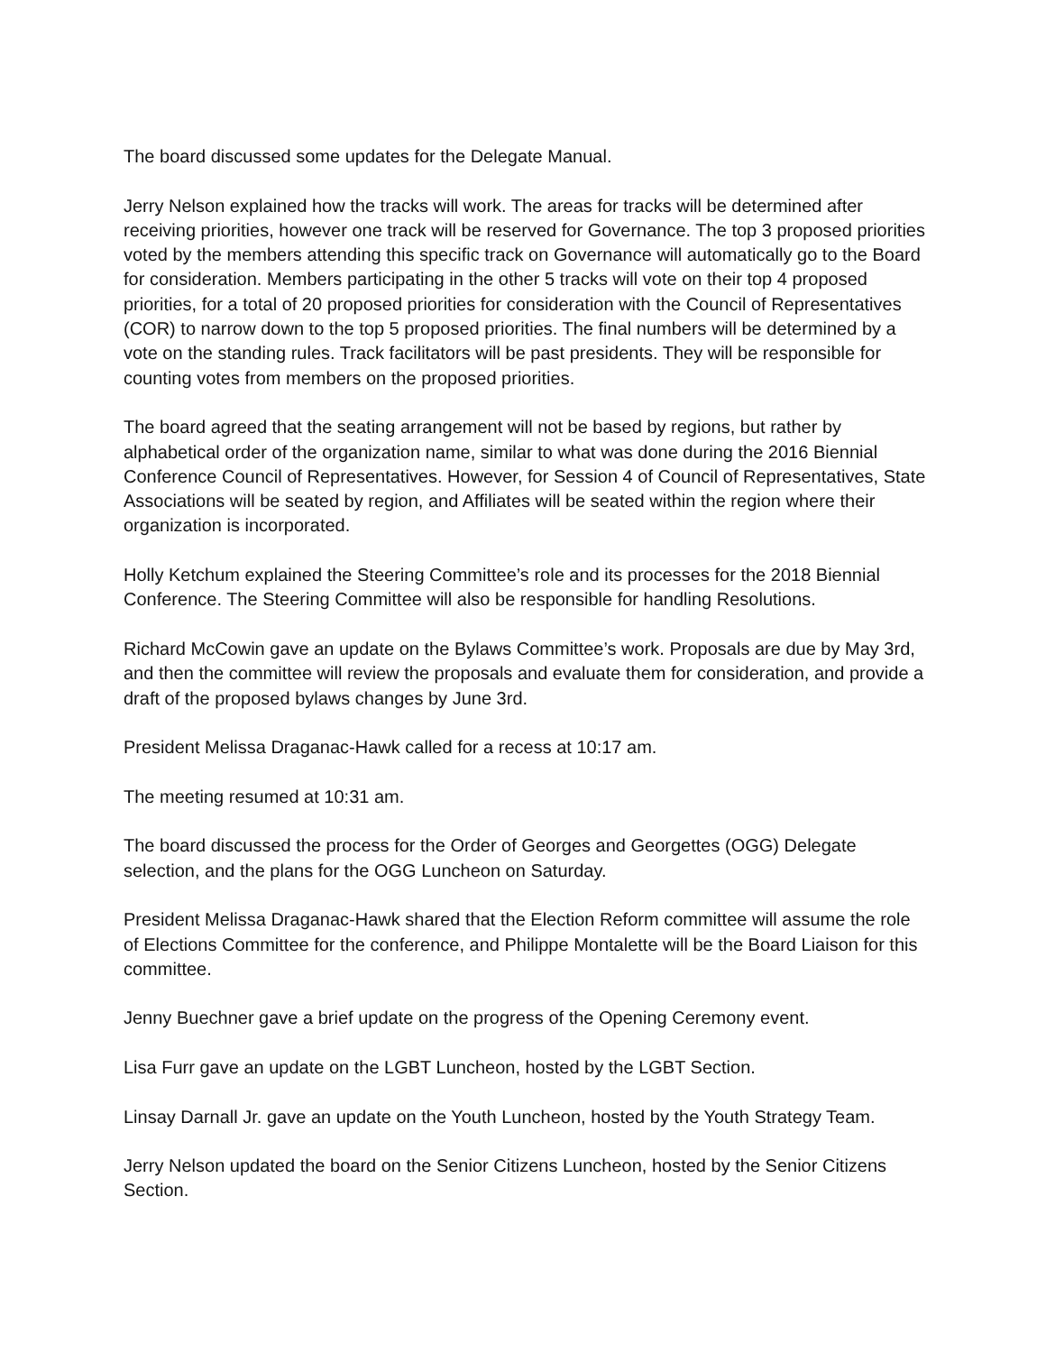The board discussed some updates for the Delegate Manual.
Jerry Nelson explained how the tracks will work. The areas for tracks will be determined after receiving priorities, however one track will be reserved for Governance. The top 3 proposed priorities voted by the members attending this specific track on Governance will automatically go to the Board for consideration. Members participating in the other 5 tracks will vote on their top 4 proposed priorities, for a total of 20 proposed priorities for consideration with the Council of Representatives (COR) to narrow down to the top 5 proposed priorities. The final numbers will be determined by a vote on the standing rules. Track facilitators will be past presidents. They will be responsible for counting votes from members on the proposed priorities.
The board agreed that the seating arrangement will not be based by regions, but rather by alphabetical order of the organization name, similar to what was done during the 2016 Biennial Conference Council of Representatives. However, for Session 4 of Council of Representatives, State Associations will be seated by region, and Affiliates will be seated within the region where their organization is incorporated.
Holly Ketchum explained the Steering Committee’s role and its processes for the 2018 Biennial Conference. The Steering Committee will also be responsible for handling Resolutions.
Richard McCowin gave an update on the Bylaws Committee’s work. Proposals are due by May 3rd, and then the committee will review the proposals and evaluate them for consideration, and provide a draft of the proposed bylaws changes by June 3rd.
President Melissa Draganac-Hawk called for a recess at 10:17 am.
The meeting resumed at 10:31 am.
The board discussed the process for the Order of Georges and Georgettes (OGG) Delegate selection, and the plans for the OGG Luncheon on Saturday.
President Melissa Draganac-Hawk shared that the Election Reform committee will assume the role of Elections Committee for the conference, and Philippe Montalette will be the Board Liaison for this committee.
Jenny Buechner gave a brief update on the progress of the Opening Ceremony event.
Lisa Furr gave an update on the LGBT Luncheon, hosted by the LGBT Section.
Linsay Darnall Jr. gave an update on the Youth Luncheon, hosted by the Youth Strategy Team.
Jerry Nelson updated the board on the Senior Citizens Luncheon, hosted by the Senior Citizens Section.